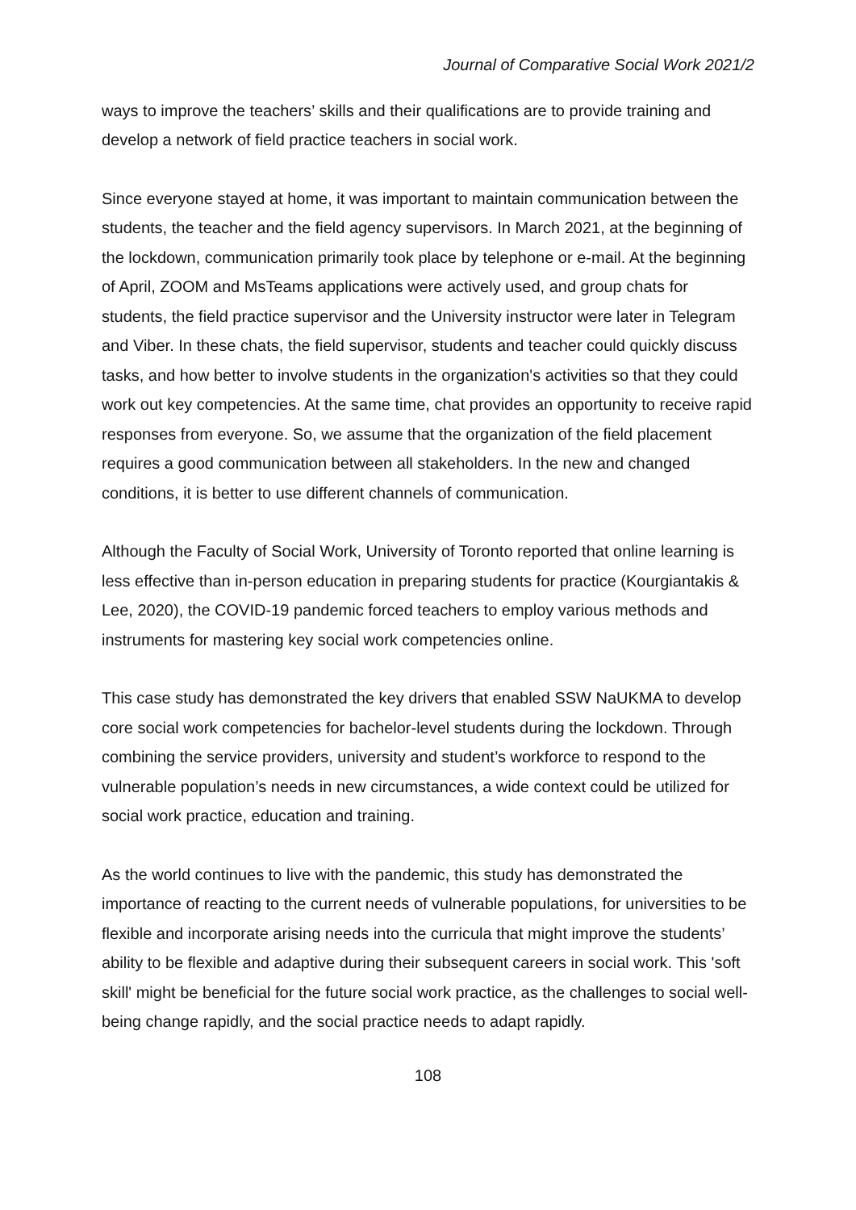Journal of Comparative Social Work 2021/2
ways to improve the teachers’ skills and their qualifications are to provide training and develop a network of field practice teachers in social work.
Since everyone stayed at home, it was important to maintain communication between the students, the teacher and the field agency supervisors. In March 2021, at the beginning of the lockdown, communication primarily took place by telephone or e-mail. At the beginning of April, ZOOM and MsTeams applications were actively used, and group chats for students, the field practice supervisor and the University instructor were later in Telegram and Viber. In these chats, the field supervisor, students and teacher could quickly discuss tasks, and how better to involve students in the organization's activities so that they could work out key competencies. At the same time, chat provides an opportunity to receive rapid responses from everyone. So, we assume that the organization of the field placement requires a good communication between all stakeholders. In the new and changed conditions, it is better to use different channels of communication.
Although the Faculty of Social Work, University of Toronto reported that online learning is less effective than in-person education in preparing students for practice (Kourgiantakis & Lee, 2020), the COVID-19 pandemic forced teachers to employ various methods and instruments for mastering key social work competencies online.
This case study has demonstrated the key drivers that enabled SSW NaUKMA to develop core social work competencies for bachelor-level students during the lockdown. Through combining the service providers, university and student’s workforce to respond to the vulnerable population’s needs in new circumstances, a wide context could be utilized for social work practice, education and training.
As the world continues to live with the pandemic, this study has demonstrated the importance of reacting to the current needs of vulnerable populations, for universities to be flexible and incorporate arising needs into the curricula that might improve the students’ ability to be flexible and adaptive during their subsequent careers in social work. This 'soft skill' might be beneficial for the future social work practice, as the challenges to social well-being change rapidly, and the social practice needs to adapt rapidly.
108